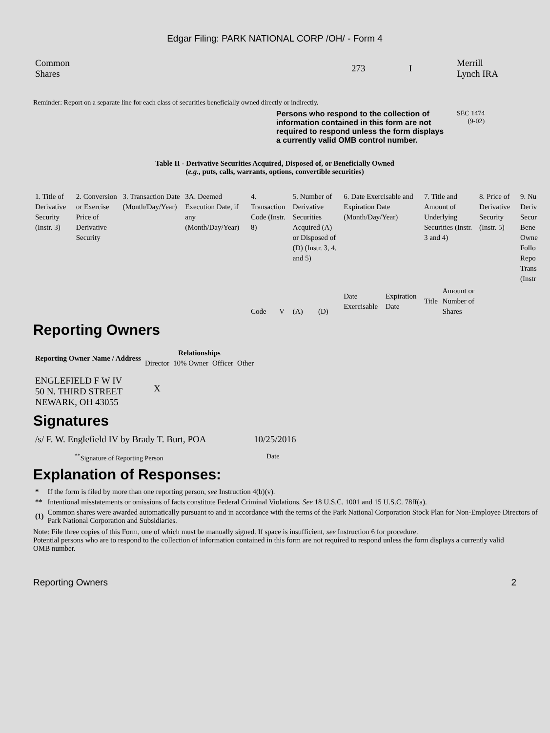Edgar Filing: PARK NATIONAL CORP /OH/ - Form 4
| Common Shares | 273 | I | Merrill Lynch IRA |
Reminder: Report on a separate line for each class of securities beneficially owned directly or indirectly.
Persons who respond to the collection of information contained in this form are not required to respond unless the form displays a currently valid OMB control number.
SEC 1474
(9-02)
Table II - Derivative Securities Acquired, Disposed of, or Beneficially Owned
(e.g., puts, calls, warrants, options, convertible securities)
| 1. Title of Derivative Security (Instr. 3) | 2. Conversion or Exercise Price of Derivative Security | 3. Transaction Date (Month/Day/Year) | 3A. Deemed Execution Date, if any (Month/Day/Year) | 4. Transaction Code (Instr. 8) | | 5. Number of Derivative Securities Acquired (A) or Disposed of (D) (Instr. 3, 4, and 5) | | 6. Date Exercisable and Expiration Date (Month/Day/Year) | | 7. Title and Amount of Underlying Securities (Instr. 3 and 4) | | 8. Price of Derivative Security (Instr. 5) | 9. Nu Deriv Secur Bene Owne Follo Repo Trans (Instr |
| --- | --- | --- | --- | --- | --- | --- | --- | --- | --- | --- | --- | --- | --- |
| | | | | Code | V | (A) | (D) | Date Exercisable | Expiration Date | Title | Amount or Number of Shares | | |
Reporting Owners
| Reporting Owner Name / Address | Relationships | | | |
| --- | --- | --- | --- | --- |
| | Director | 10% Owner | Officer | Other |
| ENGLEFIELD F W IV 50 N. THIRD STREET NEWARK, OH 43055 | X | | | |
Signatures
| /s/ F. W. Englefield IV by Brady T. Burt, POA | 10/25/2016 |
| <sup>**</sup> Signature of Reporting Person | Date |
Explanation of Responses:
| * | If the form is filed by more than one reporting person, see Instruction 4(b)(v). |
| ** | Intentional misstatements or omissions of facts constitute Federal Criminal Violations. See 18 U.S.C. 1001 and 15 U.S.C. 78ff(a). |
| (1) | Common shares were awarded automatically pursuant to and in accordance with the terms of the Park National Corporation Stock Plan for Non-Employee Directors of Park National Corporation and Subsidiaries. |
Note: File three copies of this Form, one of which must be manually signed. If space is insufficient, see Instruction 6 for procedure.
Potential persons who are to respond to the collection of information contained in this form are not required to respond unless the form displays a currently valid OMB number.
Reporting Owners 2